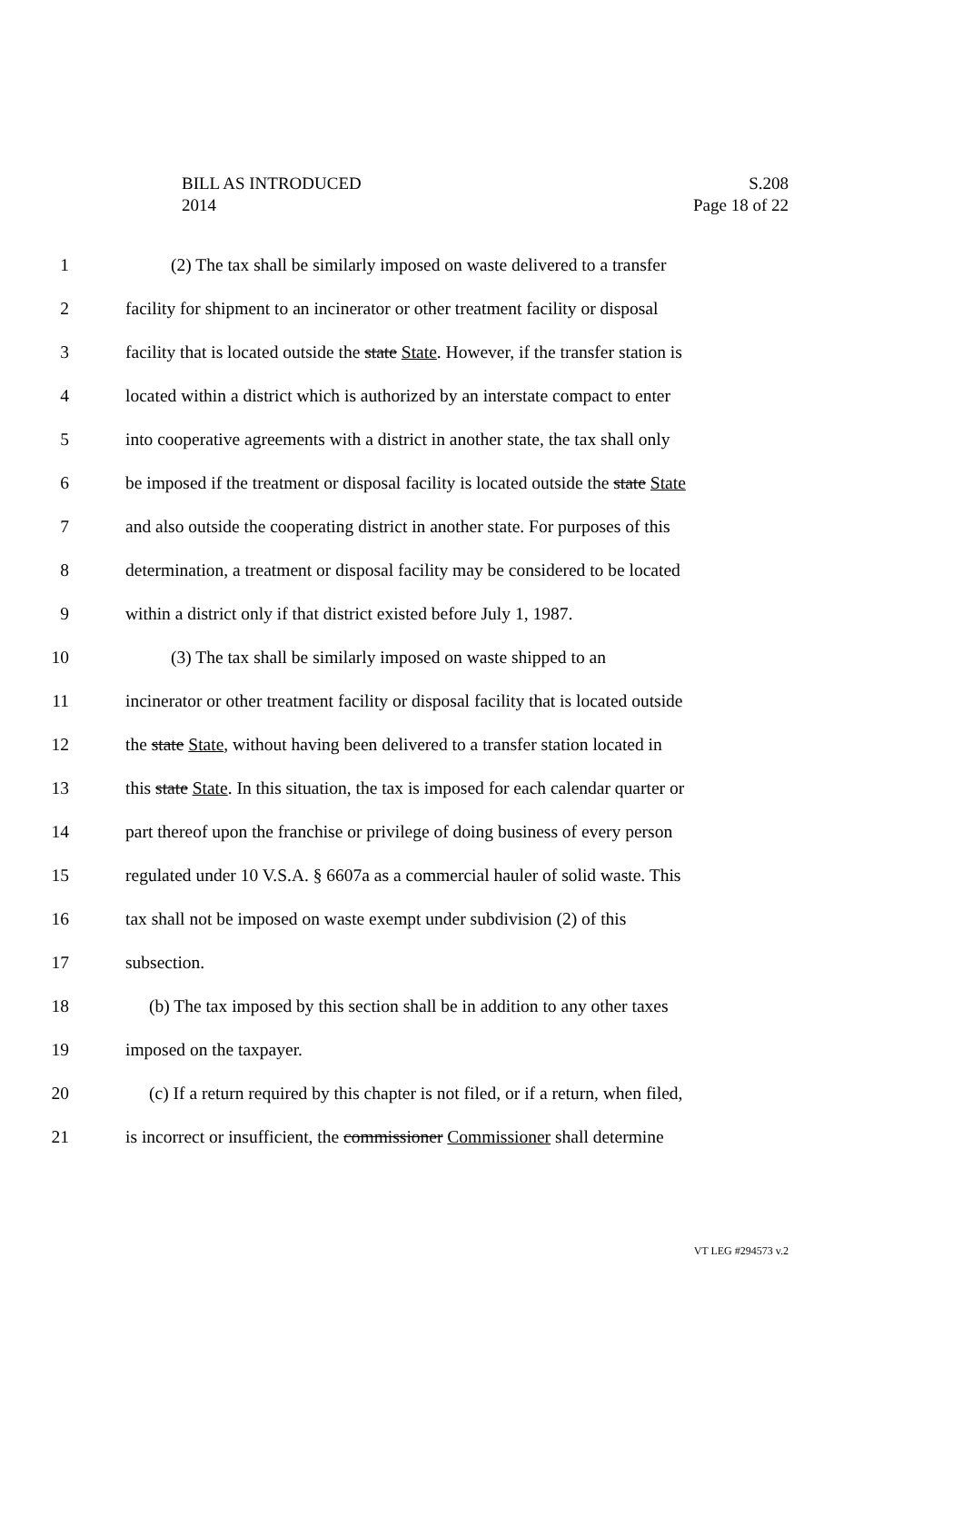BILL AS INTRODUCED
2014
S.208
Page 18 of 22
1 (2) The tax shall be similarly imposed on waste delivered to a transfer
2 facility for shipment to an incinerator or other treatment facility or disposal
3 facility that is located outside the state State. However, if the transfer station is
4 located within a district which is authorized by an interstate compact to enter
5 into cooperative agreements with a district in another state, the tax shall only
6 be imposed if the treatment or disposal facility is located outside the state State
7 and also outside the cooperating district in another state. For purposes of this
8 determination, a treatment or disposal facility may be considered to be located
9 within a district only if that district existed before July 1, 1987.
10 (3) The tax shall be similarly imposed on waste shipped to an
11 incinerator or other treatment facility or disposal facility that is located outside
12 the state State, without having been delivered to a transfer station located in
13 this state State. In this situation, the tax is imposed for each calendar quarter or
14 part thereof upon the franchise or privilege of doing business of every person
15 regulated under 10 V.S.A. § 6607a as a commercial hauler of solid waste. This
16 tax shall not be imposed on waste exempt under subdivision (2) of this
17 subsection.
18 (b) The tax imposed by this section shall be in addition to any other taxes
19 imposed on the taxpayer.
20 (c) If a return required by this chapter is not filed, or if a return, when filed,
21 is incorrect or insufficient, the commissioner Commissioner shall determine
VT LEG #294573 v.2